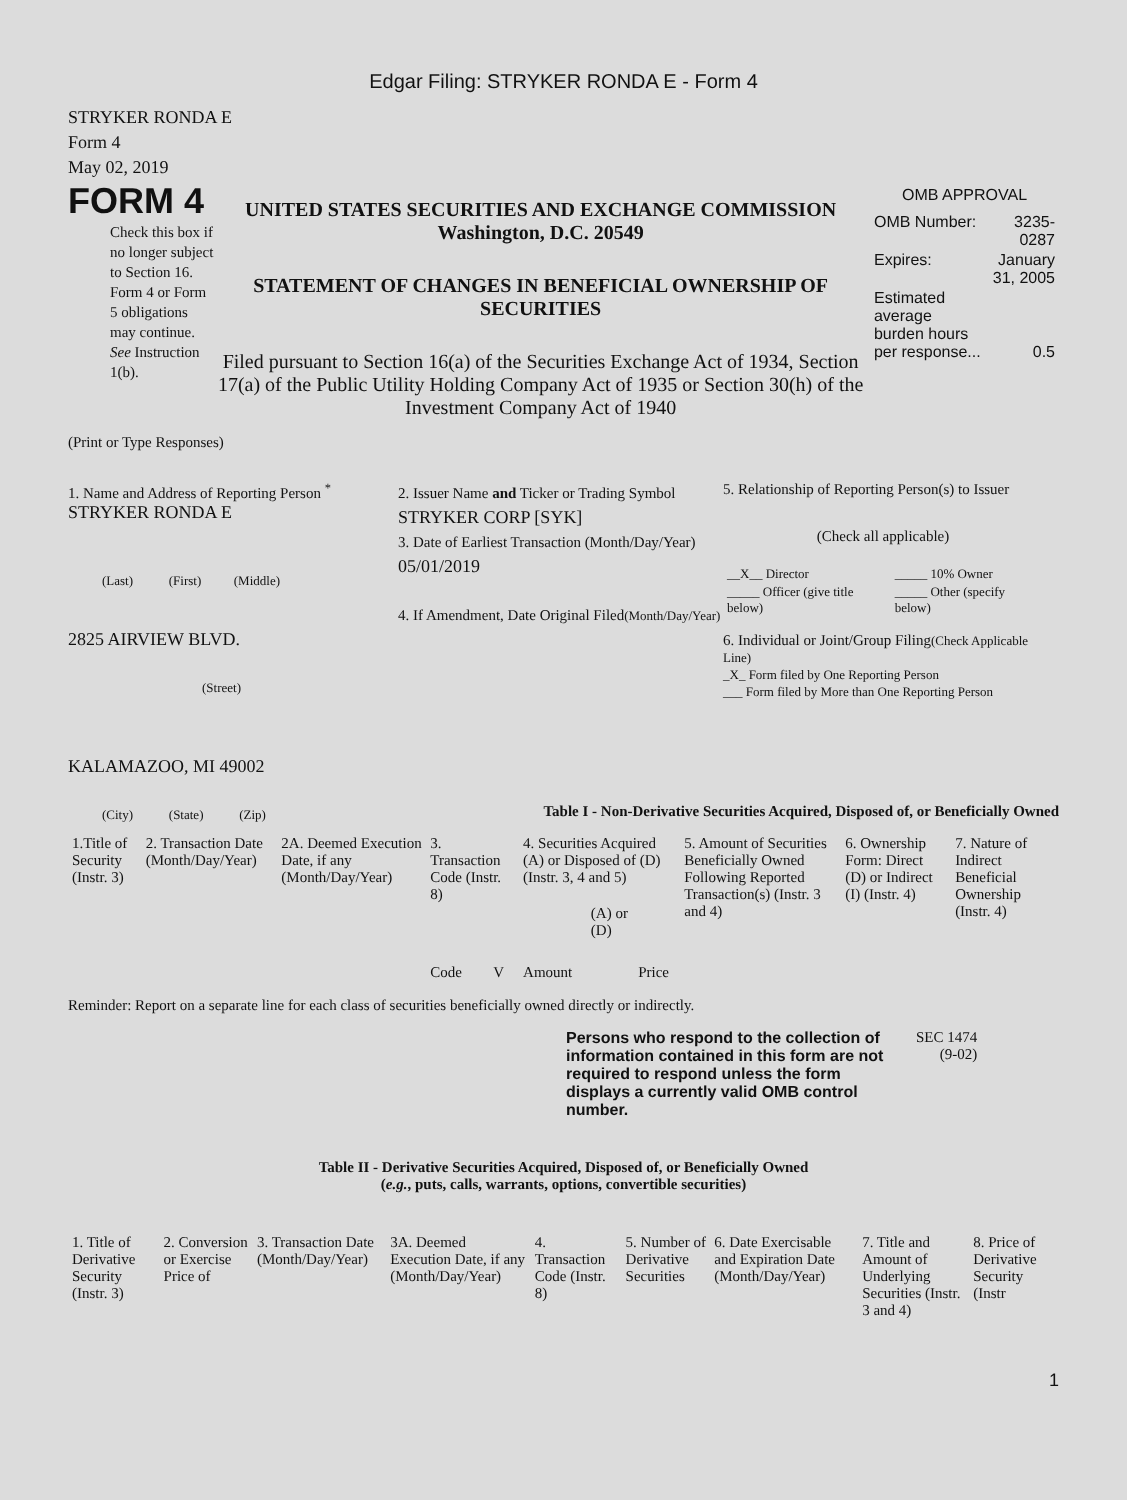Edgar Filing: STRYKER RONDA E - Form 4
STRYKER RONDA E
Form 4
May 02, 2019
FORM 4
Check this box if no longer subject to Section 16. Form 4 or Form 5 obligations may continue. See Instruction 1(b).
UNITED STATES SECURITIES AND EXCHANGE COMMISSION
Washington, D.C. 20549
STATEMENT OF CHANGES IN BENEFICIAL OWNERSHIP OF SECURITIES
Filed pursuant to Section 16(a) of the Securities Exchange Act of 1934, Section 17(a) of the Public Utility Holding Company Act of 1935 or Section 30(h) of the Investment Company Act of 1940
OMB APPROVAL
| OMB Number: | 3235-0287 |
| Expires: | January 31, 2005 |
| Estimated average burden hours per response... | 0.5 |
(Print or Type Responses)
1. Name and Address of Reporting Person <sup>*</sup>
STRYKER RONDA E
(Last) (First) (Middle)
2825 AIRVIEW BLVD.
(Street)
KALAMAZOO, MI 49002
(City) (State) (Zip)
2. Issuer Name and Ticker or Trading Symbol
STRYKER CORP [SYK]
3. Date of Earliest Transaction (Month/Day/Year)
05/01/2019
4. If Amendment, Date Original Filed(Month/Day/Year)
5. Relationship of Reporting Person(s) to Issuer
(Check all applicable)
| __X__ Director | _____ 10% Owner |
| _____ Officer (give title below) | _____ Other (specify below) |
6. Individual or Joint/Group Filing(Check Applicable Line)
_X_ Form filed by One Reporting Person
___ Form filed by More than One Reporting Person
Table I - Non-Derivative Securities Acquired, Disposed of, or Beneficially Owned
| 1.Title of Security (Instr. 3) | 2. Transaction Date (Month/Day/Year) | 2A. Deemed Execution Date, if any (Month/Day/Year) | 3. Transaction Code (Instr. 8) | | 4. Securities Acquired (A) or Disposed of (D) (Instr. 3, 4 and 5) | | | 5. Amount of Securities Beneficially Owned Following Reported Transaction(s) (Instr. 3 and 4) | 6. Ownership Form: Direct (D) or Indirect (I) (Instr. 4) | 7. Nature of Indirect Beneficial Ownership (Instr. 4) |
| --- | --- | --- | --- | --- | --- | --- | --- | --- | --- | --- |
| | | | Code | V | Amount | (A) or (D) | Price | | | |
Reminder: Report on a separate line for each class of securities beneficially owned directly or indirectly.
Persons who respond to the collection of information contained in this form are not required to respond unless the form displays a currently valid OMB control number.
SEC 1474
(9-02)
Table II - Derivative Securities Acquired, Disposed of, or Beneficially Owned
(e.g., puts, calls, warrants, options, convertible securities)
| 1. Title of Derivative Security (Instr. 3) | 2. Conversion or Exercise Price of | 3. Transaction Date (Month/Day/Year) | 3A. Deemed Execution Date, if any (Month/Day/Year) | 4. Transaction Code (Instr. 8) | 5. Number of Derivative Securities | 6. Date Exercisable and Expiration Date (Month/Day/Year) | 7. Title and Amount of Underlying Securities (Instr. 3 and 4) | 8. Price of Derivative Security (Instr |
| --- | --- | --- | --- | --- | --- | --- | --- | --- |
1